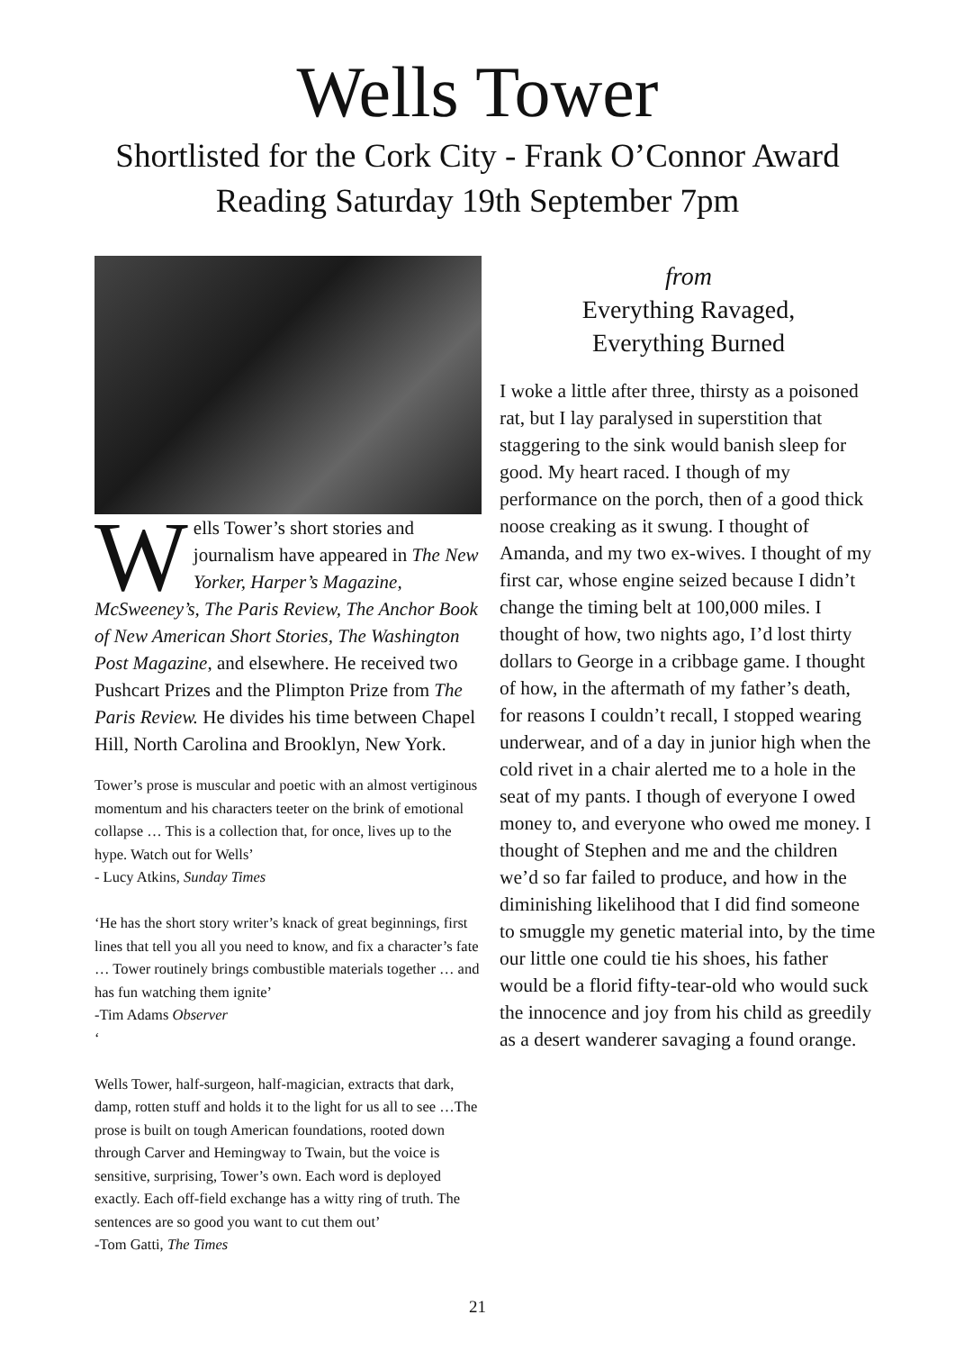Wells Tower
Shortlisted for the Cork City - Frank O’Connor Award
Reading Saturday 19th September 7pm
Wells Tower’s short stories and journalism have appeared in The New Yorker, Harper’s Magazine, McSweeney’s, The Paris Review, The Anchor Book of New American Short Stories, The Washington Post Magazine, and elsewhere. He received two Pushcart Prizes and the Plimpton Prize from The Paris Review. He divides his time between Chapel Hill, North Carolina and Brooklyn, New York.
Tower’s prose is muscular and poetic with an almost vertiginous momentum and his characters teeter on the brink of emotional collapse … This is a collection that, for once, lives up to the hype. Watch out for Wells’
- Lucy Atkins, Sunday Times
‘He has the short story writer’s knack of great beginnings, first lines that tell you all you need to know, and fix a character’s fate … Tower routinely brings combustible materials together … and has fun watching them ignite’
-Tim Adams Observer
‘
Wells Tower, half-surgeon, half-magician, extracts that dark, damp, rotten stuff and holds it to the light for us all to see …The prose is built on tough American foundations, rooted down through Carver and Hemingway to Twain, but the voice is sensitive, surprising, Tower’s own. Each word is deployed exactly. Each off-field exchange has a witty ring of truth. The sentences are so good you want to cut them out’
-Tom Gatti, The Times
from
Everything Ravaged,
Everything Burned
I woke a little after three, thirsty as a poisoned rat, but I lay paralysed in superstition that staggering to the sink would banish sleep for good. My heart raced. I though of my performance on the porch, then of a good thick noose creaking as it swung. I thought of Amanda, and my two ex-wives. I thought of my first car, whose engine seized because I didn’t change the timing belt at 100,000 miles. I thought of how, two nights ago, I’d lost thirty dollars to George in a cribbage game. I thought of how, in the aftermath of my father’s death, for reasons I couldn’t recall, I stopped wearing underwear, and of a day in junior high when the cold rivet in a chair alerted me to a hole in the seat of my pants. I though of everyone I owed money to, and everyone who owed me money. I thought of Stephen and me and the children we’d so far failed to produce, and how in the diminishing likelihood that I did find someone to smuggle my genetic material into, by the time our little one could tie his shoes, his father would be a florid fifty-tear-old who would suck the innocence and joy from his child as greedily as a desert wanderer savaging a found orange.
21